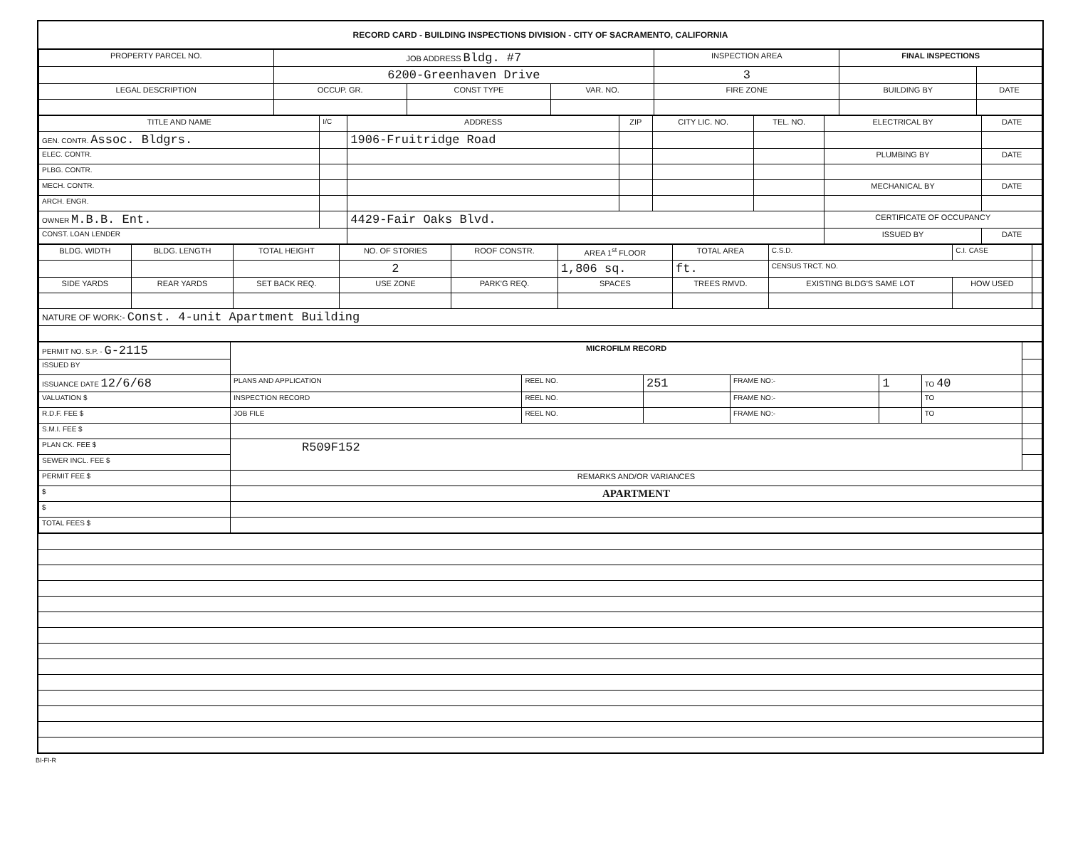RECORD CARD - BUILDING INSPECTIONS DIVISION - CITY OF SACRAMENTO, CALIFORNIA
| PROPERTY PARCEL NO. | JOB ADDRESS Bldg. #7 | | | | INSPECTION AREA | FINAL INSPECTIONS | |
| | 6200-Greenhaven Drive | | | | 3 | | |
| LEGAL DESCRIPTION | | OCCUP. GR. | CONST TYPE | VAR. NO. | FIRE ZONE | BUILDING BY | DATE |
| TITLE AND NAME | I/C | ADDRESS | ZIP | CITY LIC. NO. | TEL. NO. | ELECTRICAL BY | DATE |
| GEN. CONTR. Assoc. Bldgrs. | | 1906-Fruitridge Road | | | | | |
| ELEC. CONTR. | | | | | | PLUMBING BY | DATE |
| PLBG. CONTR. | | | | | | | |
| MECH. CONTR. | | | | | | MECHANICAL BY | DATE |
| ARCH. ENGR. | | | | | | | |
| OWNER M.B.B. Ent. | | 4429-Fair Oaks Blvd. | | | | CERTIFICATE OF OCCUPANCY | |
| CONST. LOAN LENDER | | | | | | ISSUED BY | DATE |
| BLDG. WIDTH | BLDG. LENGTH | TOTAL HEIGHT | NO. OF STORIES | ROOF CONSTR. | AREA 1<sup>st</sup> FLOOR | TOTAL AREA | C.S.D. | C.I. CASE | |
| | | | 2 | | 1,806 sq. | ft. | CENSUS TRCT. NO. | | |
| SIDE YARDS | REAR YARDS | SET BACK REQ. | USE ZONE | PARK'G REQ. | SPACES | TREES RMVD. | EXISTING BLDG'S SAME LOT | HOW USED | |
| NATURE OF WORK:- Const. 4-unit Apartment Building | | | | | | | | | |
| PERMIT NO. S.P. - G-2115 | MICROFILM RECORD | | | | | | |
| ISSUED BY | | | | | | | |
| ISSUANCE DATE 12/6/68 | PLANS AND APPLICATION | REEL NO. | 251 | FRAME NO:- | 1 | TO 40 | |
| VALUATION $ | INSPECTION RECORD | REEL NO. | | FRAME NO:- | | TO | |
| R.D.F. FEE $ | JOB FILE | REEL NO. | | FRAME NO:- | | TO | |
| S.M.I. FEE $ | | | | | | | |
| PLAN CK. FEE $ | R509F152 | | | | | | |
| SEWER INCL. FEE $ | | | | | | | |
| PERMIT FEE $ | REMARKS AND/OR VARIANCES | | | | | | |
| $ | APARTMENT | | | | | | |
| $ | | | | | | | |
| TOTAL FEES $ | | | | | | | |
BI-FI-R